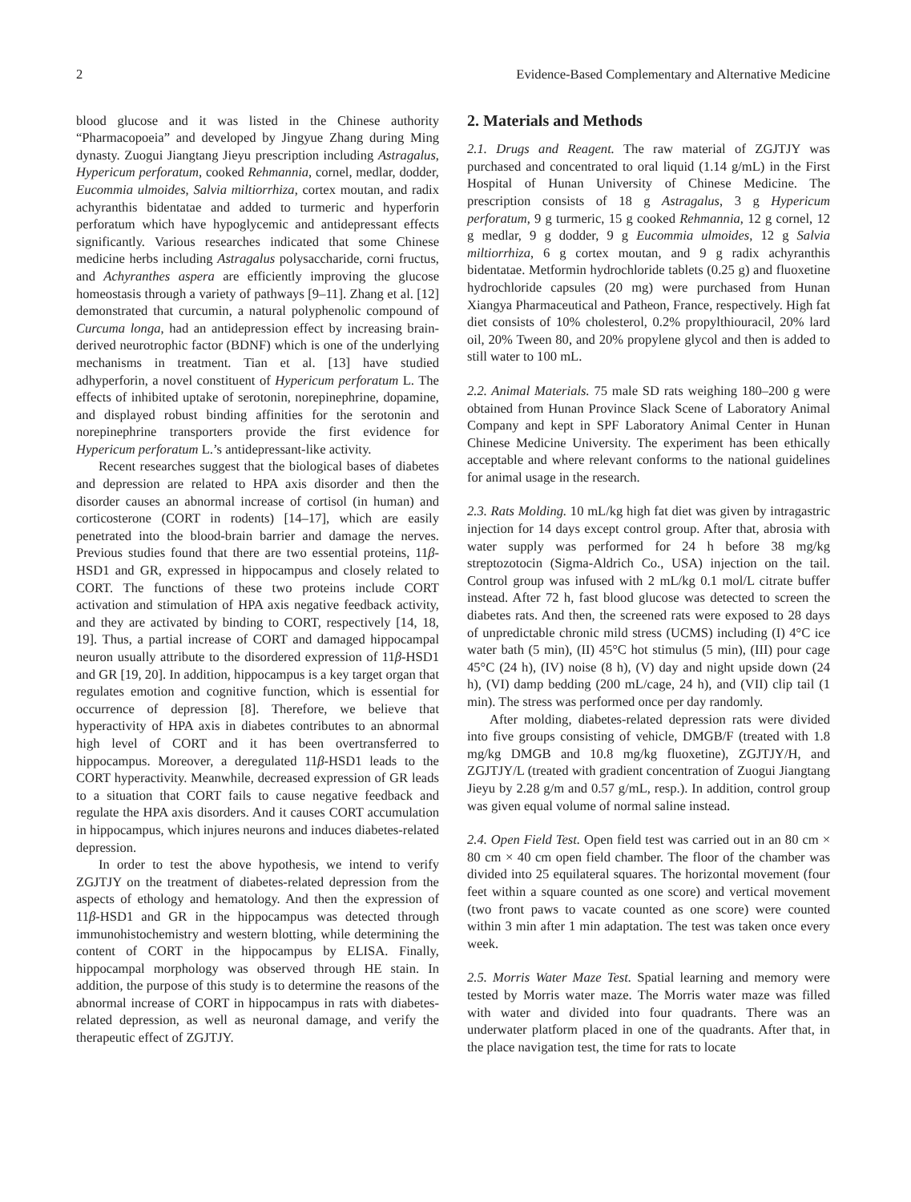2 Evidence-Based Complementary and Alternative Medicine
blood glucose and it was listed in the Chinese authority “Pharmacopoeia” and developed by Jingyue Zhang during Ming dynasty. Zuogui Jiangtang Jieyu prescription including Astragalus, Hypericum perforatum, cooked Rehmannia, cornel, medlar, dodder, Eucommia ulmoides, Salvia miltiorrhiza, cortex moutan, and radix achyranthis bidentatae and added to turmeric and hyperforin perforatum which have hypoglycemic and antidepressant effects significantly. Various researches indicated that some Chinese medicine herbs including Astragalus polysaccharide, corni fructus, and Achyranthes aspera are efficiently improving the glucose homeostasis through a variety of pathways [9–11]. Zhang et al. [12] demonstrated that curcumin, a natural polyphenolic compound of Curcuma longa, had an antidepression effect by increasing brain-derived neurotrophic factor (BDNF) which is one of the underlying mechanisms in treatment. Tian et al. [13] have studied adhyperforin, a novel constituent of Hypericum perforatum L. The effects of inhibited uptake of serotonin, norepinephrine, dopamine, and displayed robust binding affinities for the serotonin and norepinephrine transporters provide the first evidence for Hypericum perforatum L.’s antidepressant-like activity.
Recent researches suggest that the biological bases of diabetes and depression are related to HPA axis disorder and then the disorder causes an abnormal increase of cortisol (in human) and corticosterone (CORT in rodents) [14–17], which are easily penetrated into the blood-brain barrier and damage the nerves. Previous studies found that there are two essential proteins, 11β-HSD1 and GR, expressed in hippocampus and closely related to CORT. The functions of these two proteins include CORT activation and stimulation of HPA axis negative feedback activity, and they are activated by binding to CORT, respectively [14, 18, 19]. Thus, a partial increase of CORT and damaged hippocampal neuron usually attribute to the disordered expression of 11β-HSD1 and GR [19, 20]. In addition, hippocampus is a key target organ that regulates emotion and cognitive function, which is essential for occurrence of depression [8]. Therefore, we believe that hyperactivity of HPA axis in diabetes contributes to an abnormal high level of CORT and it has been overtransferred to hippocampus. Moreover, a deregulated 11β-HSD1 leads to the CORT hyperactivity. Meanwhile, decreased expression of GR leads to a situation that CORT fails to cause negative feedback and regulate the HPA axis disorders. And it causes CORT accumulation in hippocampus, which injures neurons and induces diabetes-related depression.
In order to test the above hypothesis, we intend to verify ZGJTJY on the treatment of diabetes-related depression from the aspects of ethology and hematology. And then the expression of 11β-HSD1 and GR in the hippocampus was detected through immunohistochemistry and western blotting, while determining the content of CORT in the hippocampus by ELISA. Finally, hippocampal morphology was observed through HE stain. In addition, the purpose of this study is to determine the reasons of the abnormal increase of CORT in hippocampus in rats with diabetes-related depression, as well as neuronal damage, and verify the therapeutic effect of ZGJTJY.
2. Materials and Methods
2.1. Drugs and Reagent. The raw material of ZGJTJY was purchased and concentrated to oral liquid (1.14 g/mL) in the First Hospital of Hunan University of Chinese Medicine. The prescription consists of 18 g Astragalus, 3 g Hypericum perforatum, 9 g turmeric, 15 g cooked Rehmannia, 12 g cornel, 12 g medlar, 9 g dodder, 9 g Eucommia ulmoides, 12 g Salvia miltiorrhiza, 6 g cortex moutan, and 9 g radix achyranthis bidentatae. Metformin hydrochloride tablets (0.25 g) and fluoxetine hydrochloride capsules (20 mg) were purchased from Hunan Xiangya Pharmaceutical and Patheon, France, respectively. High fat diet consists of 10% cholesterol, 0.2% propylthiouracil, 20% lard oil, 20% Tween 80, and 20% propylene glycol and then is added to still water to 100 mL.
2.2. Animal Materials. 75 male SD rats weighing 180–200 g were obtained from Hunan Province Slack Scene of Laboratory Animal Company and kept in SPF Laboratory Animal Center in Hunan Chinese Medicine University. The experiment has been ethically acceptable and where relevant conforms to the national guidelines for animal usage in the research.
2.3. Rats Molding. 10 mL/kg high fat diet was given by intragastric injection for 14 days except control group. After that, abrosia with water supply was performed for 24 h before 38 mg/kg streptozotocin (Sigma-Aldrich Co., USA) injection on the tail. Control group was infused with 2 mL/kg 0.1 mol/L citrate buffer instead. After 72 h, fast blood glucose was detected to screen the diabetes rats. And then, the screened rats were exposed to 28 days of unpredictable chronic mild stress (UCMS) including (I) 4°C ice water bath (5 min), (II) 45°C hot stimulus (5 min), (III) pour cage 45°C (24 h), (IV) noise (8 h), (V) day and night upside down (24 h), (VI) damp bedding (200 mL/cage, 24 h), and (VII) clip tail (1 min). The stress was performed once per day randomly.
After molding, diabetes-related depression rats were divided into five groups consisting of vehicle, DMGB/F (treated with 1.8 mg/kg DMGB and 10.8 mg/kg fluoxetine), ZGJTJY/H, and ZGJTJY/L (treated with gradient concentration of Zuogui Jiangtang Jieyu by 2.28 g/m and 0.57 g/mL, resp.). In addition, control group was given equal volume of normal saline instead.
2.4. Open Field Test. Open field test was carried out in an 80 cm × 80 cm × 40 cm open field chamber. The floor of the chamber was divided into 25 equilateral squares. The horizontal movement (four feet within a square counted as one score) and vertical movement (two front paws to vacate counted as one score) were counted within 3 min after 1 min adaptation. The test was taken once every week.
2.5. Morris Water Maze Test. Spatial learning and memory were tested by Morris water maze. The Morris water maze was filled with water and divided into four quadrants. There was an underwater platform placed in one of the quadrants. After that, in the place navigation test, the time for rats to locate